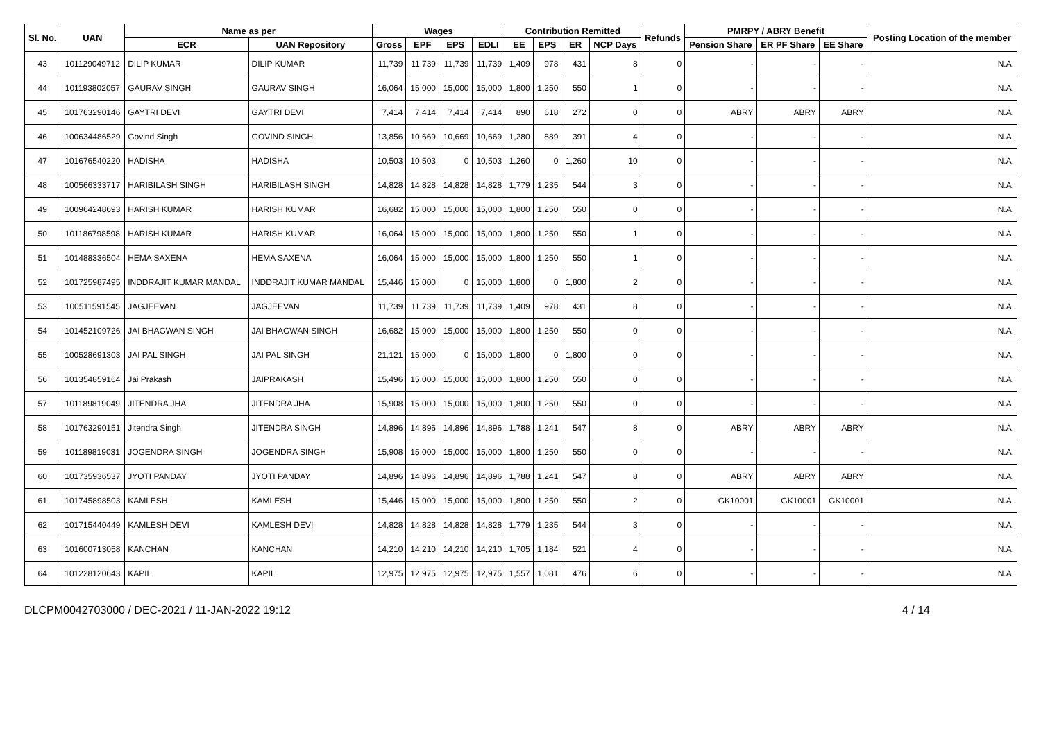| Sl. No. | UAN | Name as per | | Wages | | | | Contribution Remitted | | | | Refunds | PMRPY / ABRY Benefit | | | Posting Location of the member |
| --- | --- | --- | --- | --- | --- | --- | --- | --- | --- | --- | --- | --- | --- | --- | --- | --- |
| | | ECR | UAN Repository | Gross | EPF | EPS | EDLI | EE | EPS | ER | NCP Days | | Pension Share | ER PF Share | EE Share | |
| 43 | 101129049712 | DILIP KUMAR | DILIP KUMAR | 11,739 | 11,739 | 11,739 | 11,739 | 1,409 | 978 | 431 | 8 | 0 | - | - | - | N.A. |
| 44 | 101193802057 | GAURAV SINGH | GAURAV SINGH | 16,064 | 15,000 | 15,000 | 15,000 | 1,800 | 1,250 | 550 | 1 | 0 | - | - | - | N.A. |
| 45 | 101763290146 | GAYTRI DEVI | GAYTRI DEVI | 7,414 | 7,414 | 7,414 | 7,414 | 890 | 618 | 272 | 0 | 0 | ABRY | ABRY | ABRY | N.A. |
| 46 | 100634486529 | Govind Singh | GOVIND SINGH | 13,856 | 10,669 | 10,669 | 10,669 | 1,280 | 889 | 391 | 4 | 0 | - | - | - | N.A. |
| 47 | 101676540220 | HADISHA | HADISHA | 10,503 | 10,503 | 0 | 10,503 | 1,260 | 0 | 1,260 | 10 | 0 | - | - | - | N.A. |
| 48 | 100566333717 | HARIBILASH SINGH | HARIBILASH SINGH | 14,828 | 14,828 | 14,828 | 14,828 | 1,779 | 1,235 | 544 | 3 | 0 | - | - | - | N.A. |
| 49 | 100964248693 | HARISH KUMAR | HARISH KUMAR | 16,682 | 15,000 | 15,000 | 15,000 | 1,800 | 1,250 | 550 | 0 | 0 | - | - | - | N.A. |
| 50 | 101186798598 | HARISH KUMAR | HARISH KUMAR | 16,064 | 15,000 | 15,000 | 15,000 | 1,800 | 1,250 | 550 | 1 | 0 | - | - | - | N.A. |
| 51 | 101488336504 | HEMA SAXENA | HEMA SAXENA | 16,064 | 15,000 | 15,000 | 15,000 | 1,800 | 1,250 | 550 | 1 | 0 | - | - | - | N.A. |
| 52 | 101725987495 | INDDRAJIT KUMAR MANDAL | INDDRAJIT KUMAR MANDAL | 15,446 | 15,000 | 0 | 15,000 | 1,800 | 0 | 1,800 | 2 | 0 | - | - | - | N.A. |
| 53 | 100511591545 | JAGJEEVAN | JAGJEEVAN | 11,739 | 11,739 | 11,739 | 11,739 | 1,409 | 978 | 431 | 8 | 0 | - | - | - | N.A. |
| 54 | 101452109726 | JAI BHAGWAN SINGH | JAI BHAGWAN SINGH | 16,682 | 15,000 | 15,000 | 15,000 | 1,800 | 1,250 | 550 | 0 | 0 | - | - | - | N.A. |
| 55 | 100528691303 | JAI PAL SINGH | JAI PAL SINGH | 21,121 | 15,000 | 0 | 15,000 | 1,800 | 0 | 1,800 | 0 | 0 | - | - | - | N.A. |
| 56 | 101354859164 | Jai Prakash | JAIPRAKASH | 15,496 | 15,000 | 15,000 | 15,000 | 1,800 | 1,250 | 550 | 0 | 0 | - | - | - | N.A. |
| 57 | 101189819049 | JITENDRA JHA | JITENDRA JHA | 15,908 | 15,000 | 15,000 | 15,000 | 1,800 | 1,250 | 550 | 0 | 0 | - | - | - | N.A. |
| 58 | 101763290151 | Jitendra Singh | JITENDRA SINGH | 14,896 | 14,896 | 14,896 | 14,896 | 1,788 | 1,241 | 547 | 8 | 0 | ABRY | ABRY | ABRY | N.A. |
| 59 | 101189819031 | JOGENDRA SINGH | JOGENDRA SINGH | 15,908 | 15,000 | 15,000 | 15,000 | 1,800 | 1,250 | 550 | 0 | 0 | - | - | - | N.A. |
| 60 | 101735936537 | JYOTI PANDAY | JYOTI PANDAY | 14,896 | 14,896 | 14,896 | 14,896 | 1,788 | 1,241 | 547 | 8 | 0 | ABRY | ABRY | ABRY | N.A. |
| 61 | 101745898503 | KAMLESH | KAMLESH | 15,446 | 15,000 | 15,000 | 15,000 | 1,800 | 1,250 | 550 | 2 | 0 | GK10001 | GK10001 | GK10001 | N.A. |
| 62 | 101715440449 | KAMLESH DEVI | KAMLESH DEVI | 14,828 | 14,828 | 14,828 | 14,828 | 1,779 | 1,235 | 544 | 3 | 0 | - | - | - | N.A. |
| 63 | 101600713058 | KANCHAN | KANCHAN | 14,210 | 14,210 | 14,210 | 14,210 | 1,705 | 1,184 | 521 | 4 | 0 | - | - | - | N.A. |
| 64 | 101228120643 | KAPIL | KAPIL | 12,975 | 12,975 | 12,975 | 12,975 | 1,557 | 1,081 | 476 | 6 | 0 | - | - | - | N.A. |
DLCPM0042703000 / DEC-2021 / 11-JAN-2022 19:12 4 / 14